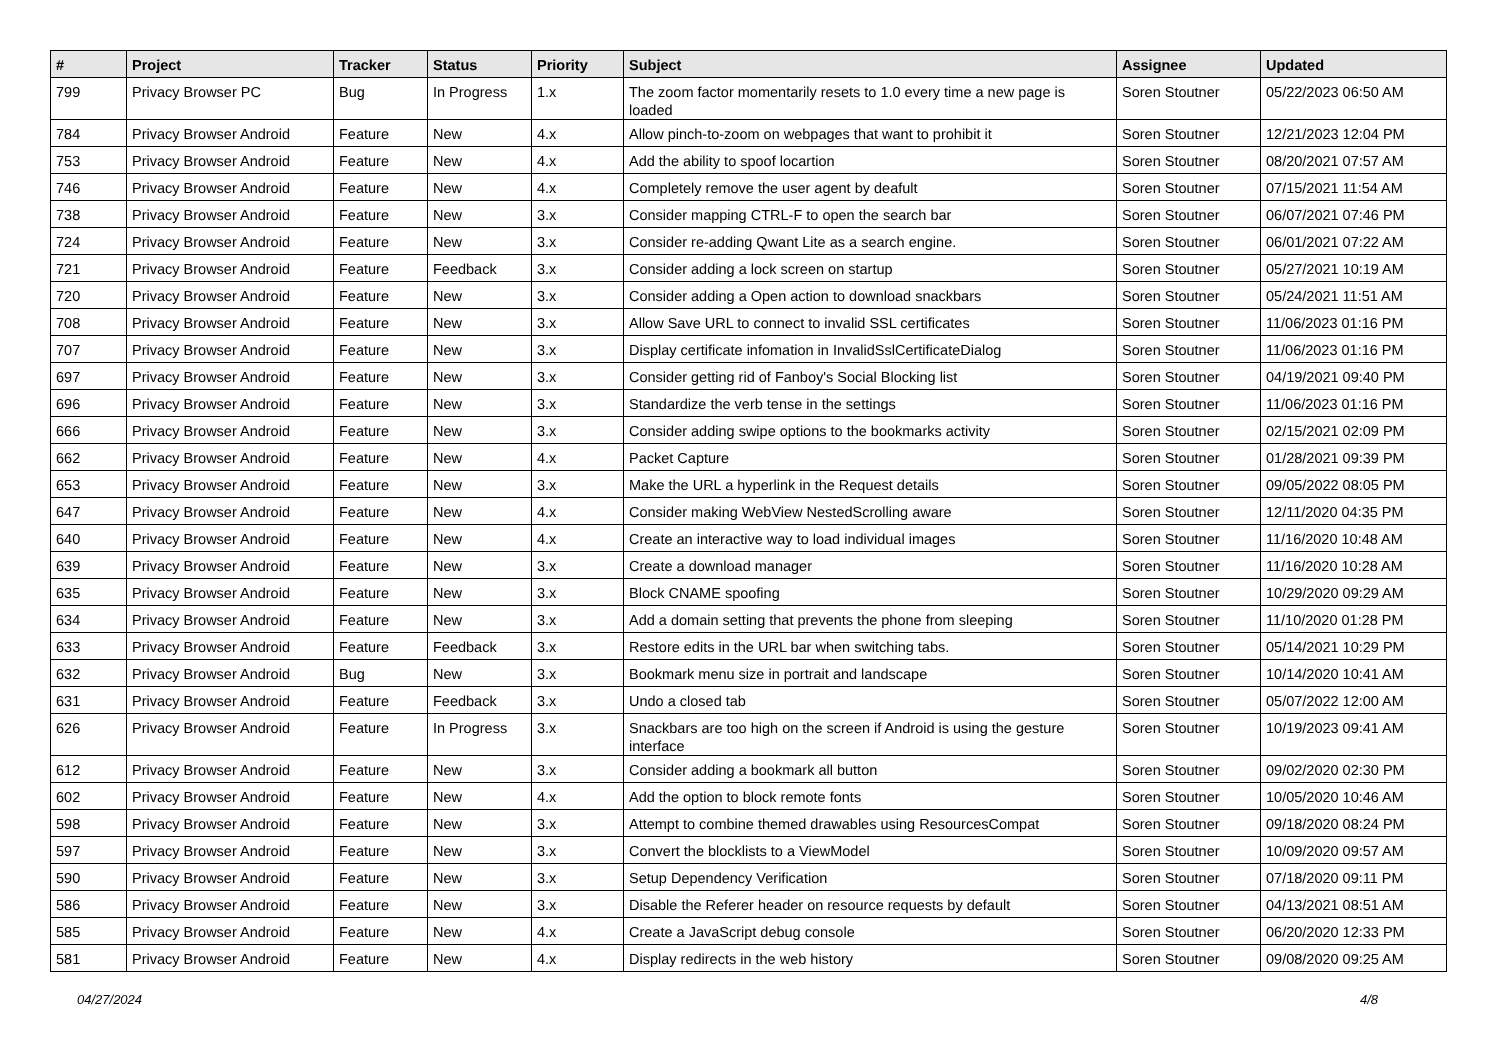| # | Project | Tracker | Status | Priority | Subject | Assignee | Updated |
| --- | --- | --- | --- | --- | --- | --- | --- |
| 799 | Privacy Browser PC | Bug | In Progress | 1.x | The zoom factor momentarily resets to 1.0 every time a new page is loaded | Soren Stoutner | 05/22/2023 06:50 AM |
| 784 | Privacy Browser Android | Feature | New | 4.x | Allow pinch-to-zoom on webpages that want to prohibit it | Soren Stoutner | 12/21/2023 12:04 PM |
| 753 | Privacy Browser Android | Feature | New | 4.x | Add the ability to spoof locartion | Soren Stoutner | 08/20/2021 07:57 AM |
| 746 | Privacy Browser Android | Feature | New | 4.x | Completely remove the user agent by deafult | Soren Stoutner | 07/15/2021 11:54 AM |
| 738 | Privacy Browser Android | Feature | New | 3.x | Consider mapping CTRL-F to open the search bar | Soren Stoutner | 06/07/2021 07:46 PM |
| 724 | Privacy Browser Android | Feature | New | 3.x | Consider re-adding Qwant Lite as a search engine. | Soren Stoutner | 06/01/2021 07:22 AM |
| 721 | Privacy Browser Android | Feature | Feedback | 3.x | Consider adding a lock screen on startup | Soren Stoutner | 05/27/2021 10:19 AM |
| 720 | Privacy Browser Android | Feature | New | 3.x | Consider adding a Open action to download snackbars | Soren Stoutner | 05/24/2021 11:51 AM |
| 708 | Privacy Browser Android | Feature | New | 3.x | Allow Save URL to connect to invalid SSL certificates | Soren Stoutner | 11/06/2023 01:16 PM |
| 707 | Privacy Browser Android | Feature | New | 3.x | Display certificate infomation in InvalidSslCertificateDialog | Soren Stoutner | 11/06/2023 01:16 PM |
| 697 | Privacy Browser Android | Feature | New | 3.x | Consider getting rid of Fanboy's Social Blocking list | Soren Stoutner | 04/19/2021 09:40 PM |
| 696 | Privacy Browser Android | Feature | New | 3.x | Standardize the verb tense in the settings | Soren Stoutner | 11/06/2023 01:16 PM |
| 666 | Privacy Browser Android | Feature | New | 3.x | Consider adding swipe options to the bookmarks activity | Soren Stoutner | 02/15/2021 02:09 PM |
| 662 | Privacy Browser Android | Feature | New | 4.x | Packet Capture | Soren Stoutner | 01/28/2021 09:39 PM |
| 653 | Privacy Browser Android | Feature | New | 3.x | Make the URL a hyperlink in the Request details | Soren Stoutner | 09/05/2022 08:05 PM |
| 647 | Privacy Browser Android | Feature | New | 4.x | Consider making WebView NestedScrolling aware | Soren Stoutner | 12/11/2020 04:35 PM |
| 640 | Privacy Browser Android | Feature | New | 4.x | Create an interactive way to load individual images | Soren Stoutner | 11/16/2020 10:48 AM |
| 639 | Privacy Browser Android | Feature | New | 3.x | Create a download manager | Soren Stoutner | 11/16/2020 10:28 AM |
| 635 | Privacy Browser Android | Feature | New | 3.x | Block CNAME spoofing | Soren Stoutner | 10/29/2020 09:29 AM |
| 634 | Privacy Browser Android | Feature | New | 3.x | Add a domain setting that prevents the phone from sleeping | Soren Stoutner | 11/10/2020 01:28 PM |
| 633 | Privacy Browser Android | Feature | Feedback | 3.x | Restore edits in the URL bar when switching tabs. | Soren Stoutner | 05/14/2021 10:29 PM |
| 632 | Privacy Browser Android | Bug | New | 3.x | Bookmark menu size in portrait and landscape | Soren Stoutner | 10/14/2020 10:41 AM |
| 631 | Privacy Browser Android | Feature | Feedback | 3.x | Undo a closed tab | Soren Stoutner | 05/07/2022 12:00 AM |
| 626 | Privacy Browser Android | Feature | In Progress | 3.x | Snackbars are too high on the screen if Android is using the gesture interface | Soren Stoutner | 10/19/2023 09:41 AM |
| 612 | Privacy Browser Android | Feature | New | 3.x | Consider adding a bookmark all button | Soren Stoutner | 09/02/2020 02:30 PM |
| 602 | Privacy Browser Android | Feature | New | 4.x | Add the option to block remote fonts | Soren Stoutner | 10/05/2020 10:46 AM |
| 598 | Privacy Browser Android | Feature | New | 3.x | Attempt to combine themed drawables using ResourcesCompat | Soren Stoutner | 09/18/2020 08:24 PM |
| 597 | Privacy Browser Android | Feature | New | 3.x | Convert the blocklists to a ViewModel | Soren Stoutner | 10/09/2020 09:57 AM |
| 590 | Privacy Browser Android | Feature | New | 3.x | Setup Dependency Verification | Soren Stoutner | 07/18/2020 09:11 PM |
| 586 | Privacy Browser Android | Feature | New | 3.x | Disable the Referer header on resource requests by default | Soren Stoutner | 04/13/2021 08:51 AM |
| 585 | Privacy Browser Android | Feature | New | 4.x | Create a JavaScript debug console | Soren Stoutner | 06/20/2020 12:33 PM |
| 581 | Privacy Browser Android | Feature | New | 4.x | Display redirects in the web history | Soren Stoutner | 09/08/2020 09:25 AM |
04/27/2024 4/8